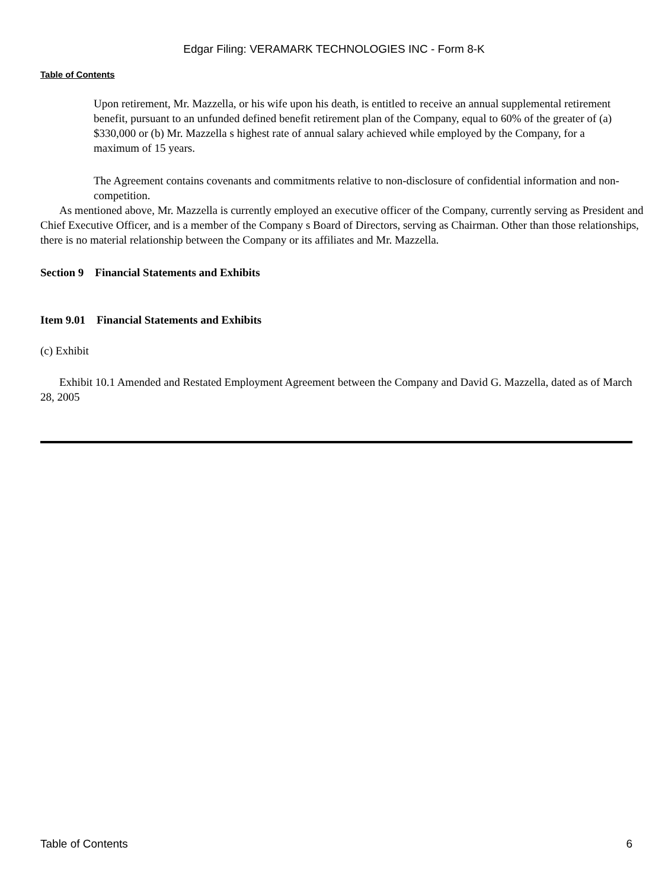Edgar Filing: VERAMARK TECHNOLOGIES INC - Form 8-K
Table of Contents
Upon retirement, Mr. Mazzella, or his wife upon his death, is entitled to receive an annual supplemental retirement benefit, pursuant to an unfunded defined benefit retirement plan of the Company, equal to 60% of the greater of (a) $330,000 or (b) Mr. Mazzella s highest rate of annual salary achieved while employed by the Company, for a maximum of 15 years.
The Agreement contains covenants and commitments relative to non-disclosure of confidential information and non-competition.
As mentioned above, Mr. Mazzella is currently employed an executive officer of the Company, currently serving as President and Chief Executive Officer, and is a member of the Company s Board of Directors, serving as Chairman. Other than those relationships, there is no material relationship between the Company or its affiliates and Mr. Mazzella.
Section 9 Financial Statements and Exhibits
Item 9.01 Financial Statements and Exhibits
(c) Exhibit
Exhibit 10.1 Amended and Restated Employment Agreement between the Company and David G. Mazzella, dated as of March 28, 2005
Table of Contents 6